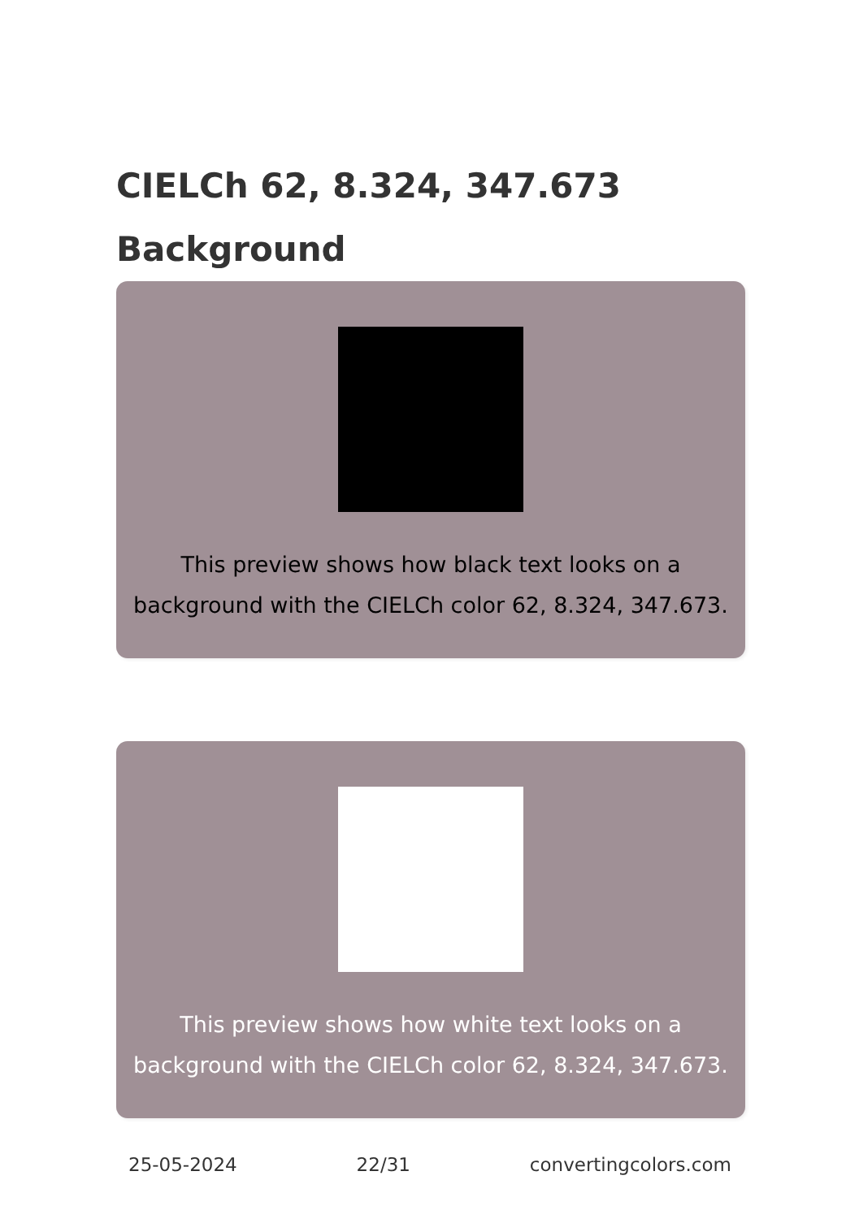CIELCh 62, 8.324, 347.673
Background
This preview shows how black text looks on a background with the CIELCh color 62, 8.324, 347.673.
This preview shows how white text looks on a background with the CIELCh color 62, 8.324, 347.673.
25-05-2024 22/31 convertingcolors.com